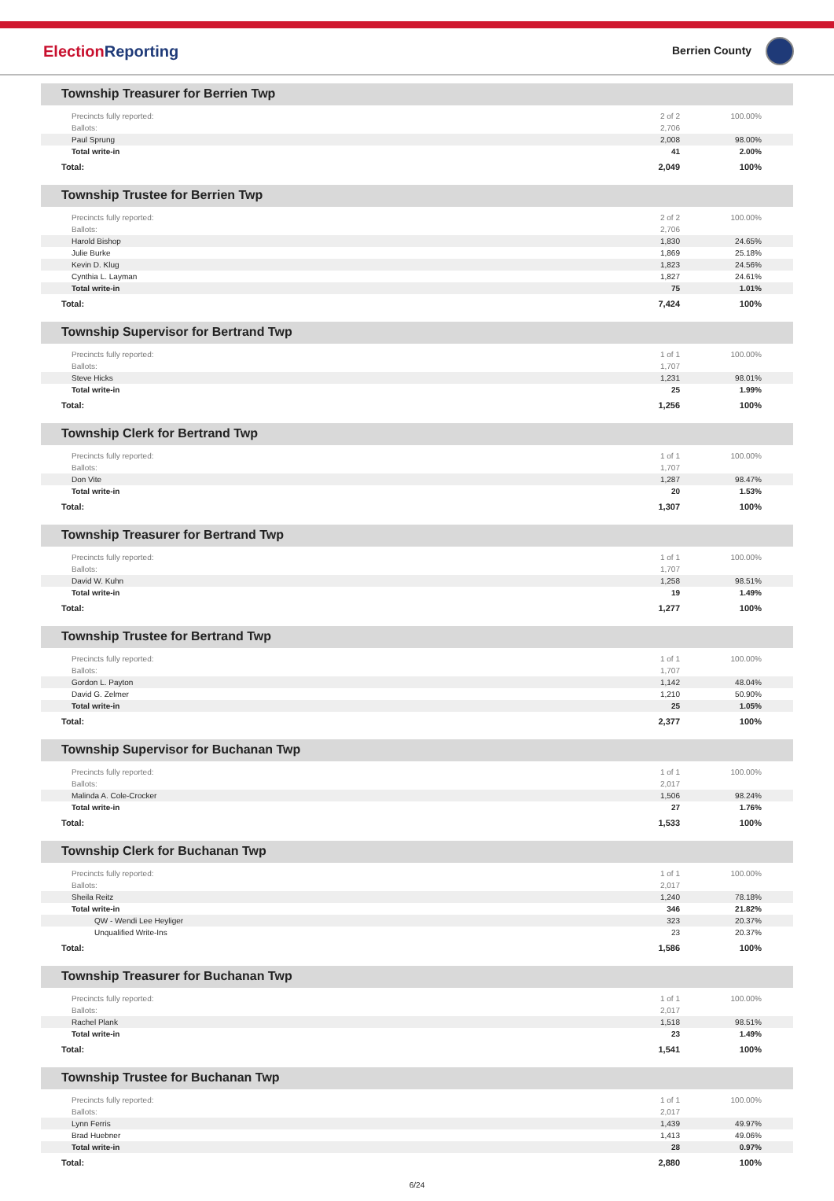ElectionReporting
Berrien County
Township Treasurer for Berrien Twp
| Precincts fully reported: | 2 of 2 | 100.00% |
| Ballots: | 2,706 | |
| Paul Sprung | 2,008 | 98.00% |
| Total write-in | 41 | 2.00% |
| Total: | 2,049 | 100% |
Township Trustee for Berrien Twp
| Precincts fully reported: | 2 of 2 | 100.00% |
| Ballots: | 2,706 | |
| Harold Bishop | 1,830 | 24.65% |
| Julie Burke | 1,869 | 25.18% |
| Kevin D. Klug | 1,823 | 24.56% |
| Cynthia L. Layman | 1,827 | 24.61% |
| Total write-in | 75 | 1.01% |
| Total: | 7,424 | 100% |
Township Supervisor for Bertrand Twp
| Precincts fully reported: | 1 of 1 | 100.00% |
| Ballots: | 1,707 | |
| Steve Hicks | 1,231 | 98.01% |
| Total write-in | 25 | 1.99% |
| Total: | 1,256 | 100% |
Township Clerk for Bertrand Twp
| Precincts fully reported: | 1 of 1 | 100.00% |
| Ballots: | 1,707 | |
| Don Vite | 1,287 | 98.47% |
| Total write-in | 20 | 1.53% |
| Total: | 1,307 | 100% |
Township Treasurer for Bertrand Twp
| Precincts fully reported: | 1 of 1 | 100.00% |
| Ballots: | 1,707 | |
| David W. Kuhn | 1,258 | 98.51% |
| Total write-in | 19 | 1.49% |
| Total: | 1,277 | 100% |
Township Trustee for Bertrand Twp
| Precincts fully reported: | 1 of 1 | 100.00% |
| Ballots: | 1,707 | |
| Gordon L. Payton | 1,142 | 48.04% |
| David G. Zelmer | 1,210 | 50.90% |
| Total write-in | 25 | 1.05% |
| Total: | 2,377 | 100% |
Township Supervisor for Buchanan Twp
| Precincts fully reported: | 1 of 1 | 100.00% |
| Ballots: | 2,017 | |
| Malinda A. Cole-Crocker | 1,506 | 98.24% |
| Total write-in | 27 | 1.76% |
| Total: | 1,533 | 100% |
Township Clerk for Buchanan Twp
| Precincts fully reported: | 1 of 1 | 100.00% |
| Ballots: | 2,017 | |
| Sheila Reitz | 1,240 | 78.18% |
| Total write-in | 346 | 21.82% |
| QW - Wendi Lee Heyliger | 323 | 20.37% |
| Unqualified Write-Ins | 23 | 20.37% |
| Total: | 1,586 | 100% |
Township Treasurer for Buchanan Twp
| Precincts fully reported: | 1 of 1 | 100.00% |
| Ballots: | 2,017 | |
| Rachel Plank | 1,518 | 98.51% |
| Total write-in | 23 | 1.49% |
| Total: | 1,541 | 100% |
Township Trustee for Buchanan Twp
| Precincts fully reported: | 1 of 1 | 100.00% |
| Ballots: | 2,017 | |
| Lynn Ferris | 1,439 | 49.97% |
| Brad Huebner | 1,413 | 49.06% |
| Total write-in | 28 | 0.97% |
| Total: | 2,880 | 100% |
6/24